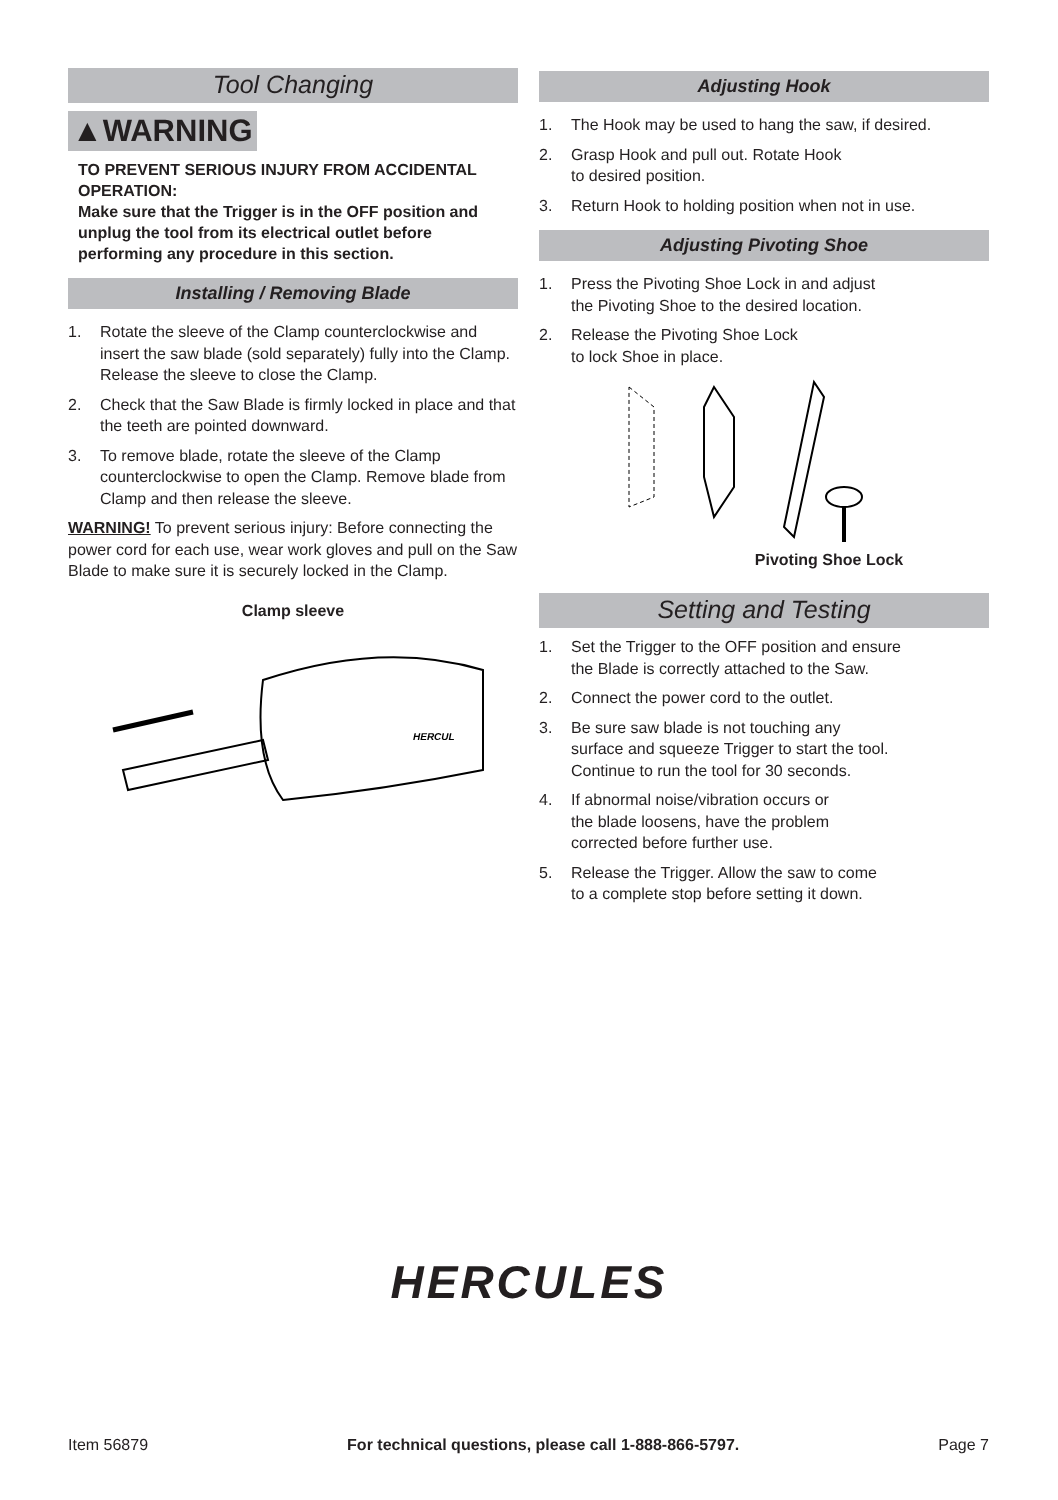Tool Changing
▲WARNING
TO PREVENT SERIOUS INJURY FROM ACCIDENTAL OPERATION:
Make sure that the Trigger is in the OFF position and unplug the tool from its electrical outlet before performing any procedure in this section.
Installing / Removing Blade
1. Rotate the sleeve of the Clamp counterclockwise and insert the saw blade (sold separately) fully into the Clamp. Release the sleeve to close the Clamp.
2. Check that the Saw Blade is firmly locked in place and that the teeth are pointed downward.
3. To remove blade, rotate the sleeve of the Clamp counterclockwise to open the Clamp. Remove blade from Clamp and then release the sleeve.
WARNING! To prevent serious injury: Before connecting the power cord for each use, wear work gloves and pull on the Saw Blade to make sure it is securely locked in the Clamp.
Clamp sleeve
HERCUL
Adjusting Hook
1. The Hook may be used to hang the saw, if desired.
2. Grasp Hook and pull out. Rotate Hook
to desired position.
3. Return Hook to holding position when not in use.
Adjusting Pivoting Shoe
1. Press the Pivoting Shoe Lock in and adjust
the Pivoting Shoe to the desired location.
2. Release the Pivoting Shoe Lock
to lock Shoe in place.
Pivoting Shoe Lock
Setting and Testing
1. Set the Trigger to the OFF position and ensure
the Blade is correctly attached to the Saw.
2. Connect the power cord to the outlet.
3. Be sure saw blade is not touching any
surface and squeeze Trigger to start the tool.
Continue to run the tool for 30 seconds.
4. If abnormal noise/vibration occurs or
the blade loosens, have the problem
corrected before further use.
5. Release the Trigger. Allow the saw to come
to a complete stop before setting it down.
HERCULES
Item 56879 For technical questions, please call 1-888-866-5797. Page 7